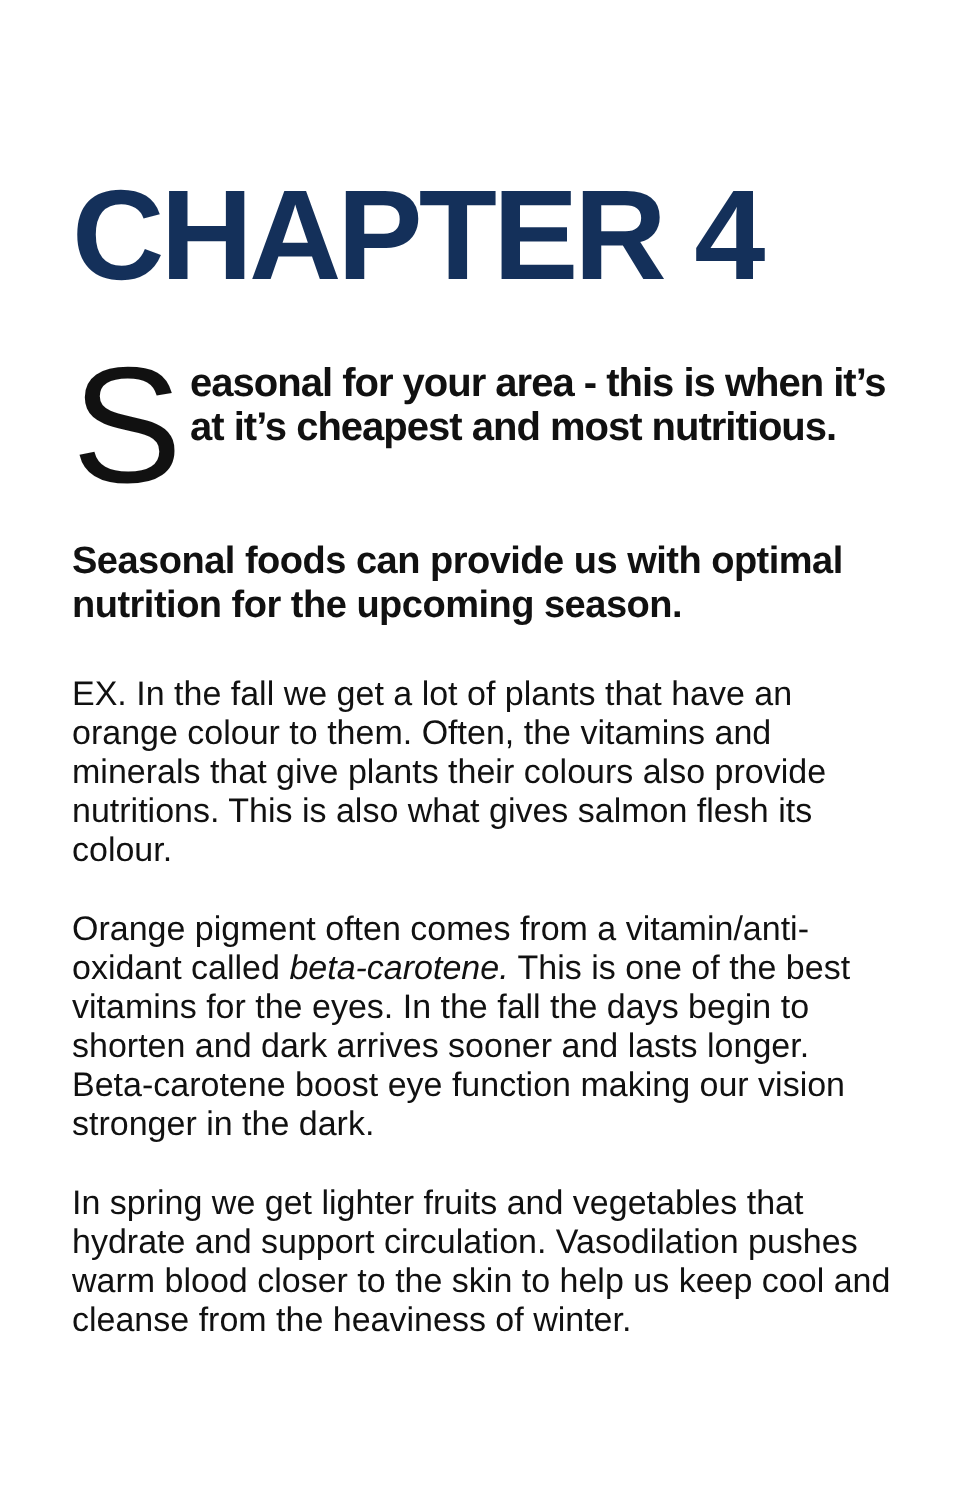CHAPTER 4
S
easonal for your area - this is when it’s at it’s cheapest and most nutritious.
Seasonal foods can provide us with optimal nutrition for the upcoming season.
EX. In the fall we get a lot of plants that have an orange colour to them. Often, the vitamins and minerals that give plants their colours also provide nutritions. This is also what gives salmon flesh its colour.
Orange pigment often comes from a vitamin/anti-oxidant called beta-carotene. This is one of the best vitamins for the eyes. In the fall the days begin to shorten and dark arrives sooner and lasts longer. Beta-carotene boost eye function making our vision stronger in the dark.
In spring we get lighter fruits and vegetables that hydrate and support circulation. Vasodilation pushes warm blood closer to the skin to help us keep cool and cleanse from the heaviness of winter.